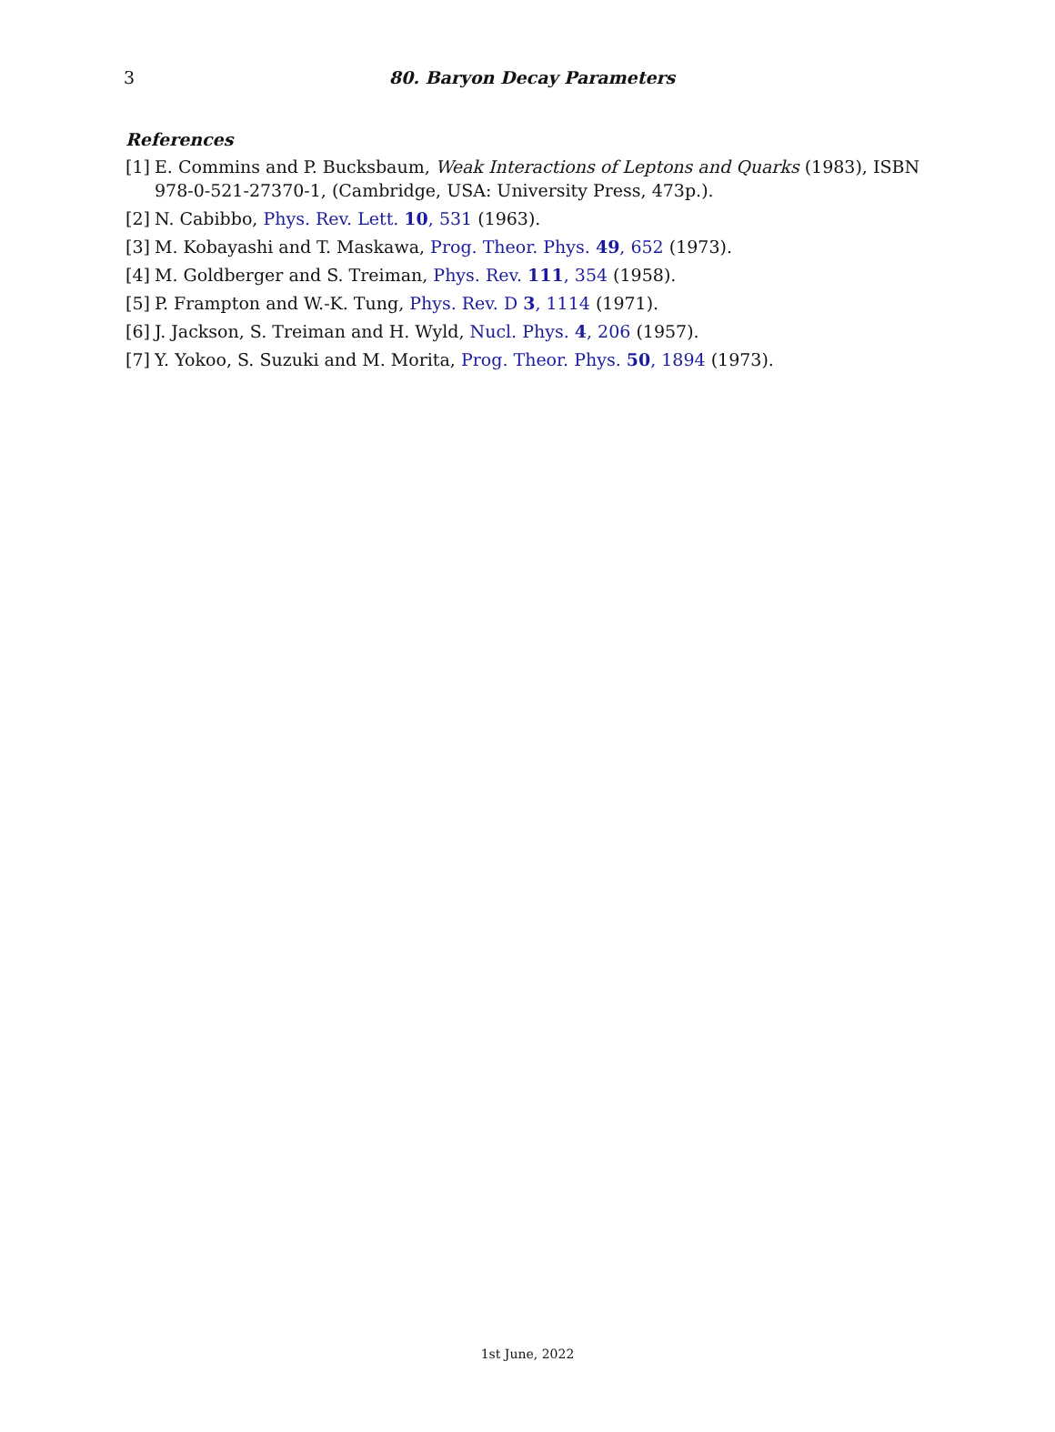3
80. Baryon Decay Parameters
References
[1] E. Commins and P. Bucksbaum, Weak Interactions of Leptons and Quarks (1983), ISBN 978-0-521-27370-1, (Cambridge, USA: University Press, 473p.).
[2] N. Cabibbo, Phys. Rev. Lett. 10, 531 (1963).
[3] M. Kobayashi and T. Maskawa, Prog. Theor. Phys. 49, 652 (1973).
[4] M. Goldberger and S. Treiman, Phys. Rev. 111, 354 (1958).
[5] P. Frampton and W.-K. Tung, Phys. Rev. D 3, 1114 (1971).
[6] J. Jackson, S. Treiman and H. Wyld, Nucl. Phys. 4, 206 (1957).
[7] Y. Yokoo, S. Suzuki and M. Morita, Prog. Theor. Phys. 50, 1894 (1973).
1st June, 2022